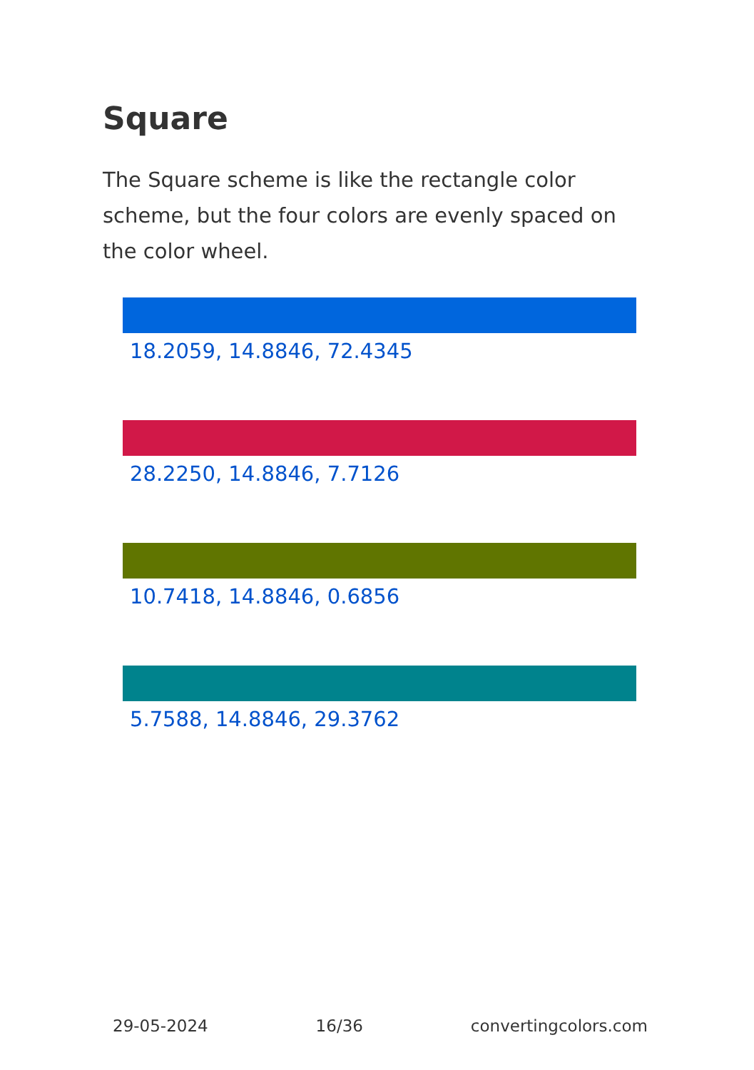Square
The Square scheme is like the rectangle color scheme, but the four colors are evenly spaced on the color wheel.
18.2059, 14.8846, 72.4345
28.2250, 14.8846, 7.7126
10.7418, 14.8846, 0.6856
5.7588, 14.8846, 29.3762
29-05-2024 16/36 convertingcolors.com